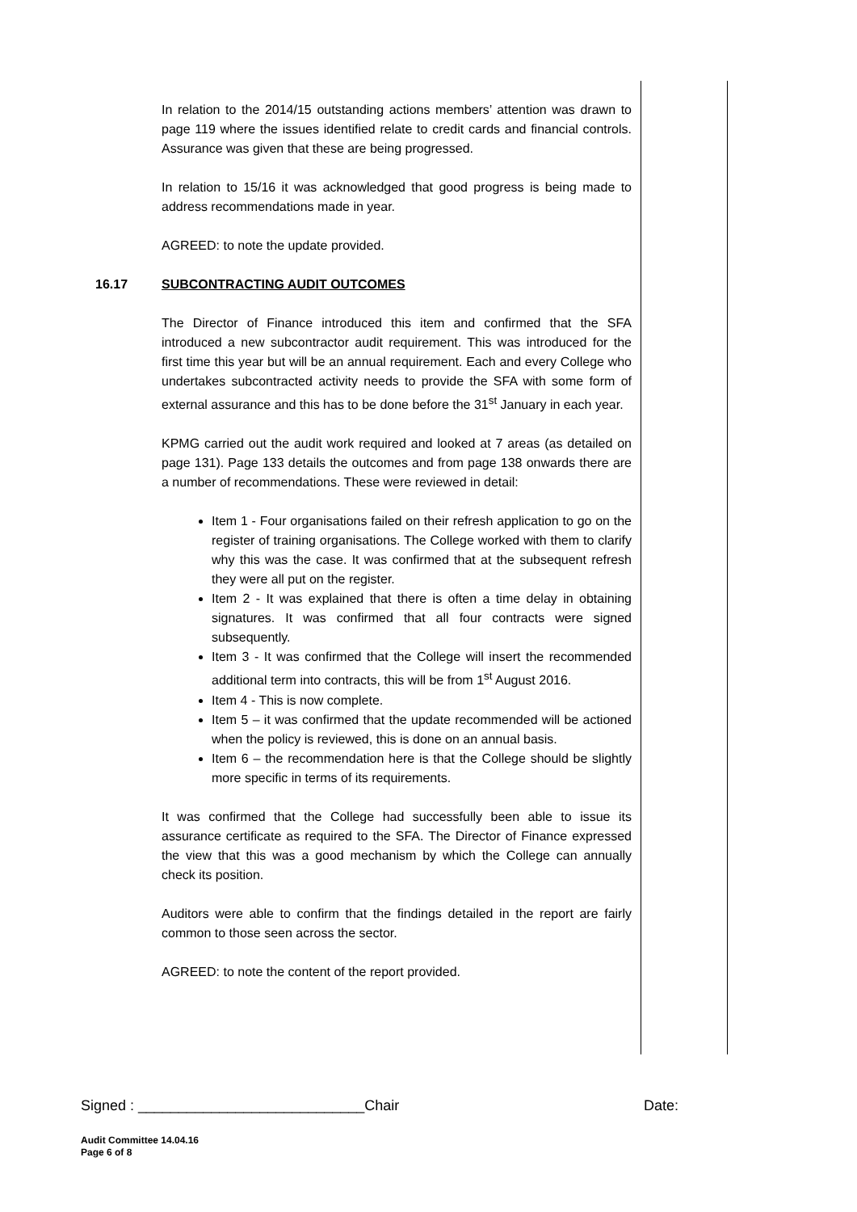In relation to the 2014/15 outstanding actions members’ attention was drawn to page 119 where the issues identified relate to credit cards and financial controls. Assurance was given that these are being progressed.
In relation to 15/16 it was acknowledged that good progress is being made to address recommendations made in year.
AGREED: to note the update provided.
16.17 SUBCONTRACTING AUDIT OUTCOMES
The Director of Finance introduced this item and confirmed that the SFA introduced a new subcontractor audit requirement. This was introduced for the first time this year but will be an annual requirement. Each and every College who undertakes subcontracted activity needs to provide the SFA with some form of external assurance and this has to be done before the 31<sup>st</sup> January in each year.
KPMG carried out the audit work required and looked at 7 areas (as detailed on page 131). Page 133 details the outcomes and from page 138 onwards there are a number of recommendations. These were reviewed in detail:
Item 1 - Four organisations failed on their refresh application to go on the register of training organisations. The College worked with them to clarify why this was the case. It was confirmed that at the subsequent refresh they were all put on the register.
Item 2 - It was explained that there is often a time delay in obtaining signatures. It was confirmed that all four contracts were signed subsequently.
Item 3 - It was confirmed that the College will insert the recommended additional term into contracts, this will be from 1<sup>st</sup> August 2016.
Item 4 - This is now complete.
Item 5 – it was confirmed that the update recommended will be actioned when the policy is reviewed, this is done on an annual basis.
Item 6 – the recommendation here is that the College should be slightly more specific in terms of its requirements.
It was confirmed that the College had successfully been able to issue its assurance certificate as required to the SFA. The Director of Finance expressed the view that this was a good mechanism by which the College can annually check its position.
Auditors were able to confirm that the findings detailed in the report are fairly common to those seen across the sector.
AGREED: to note the content of the report provided.
Signed : ____________________________Chair Date:
Audit Committee 14.04.16
Page 6 of 8